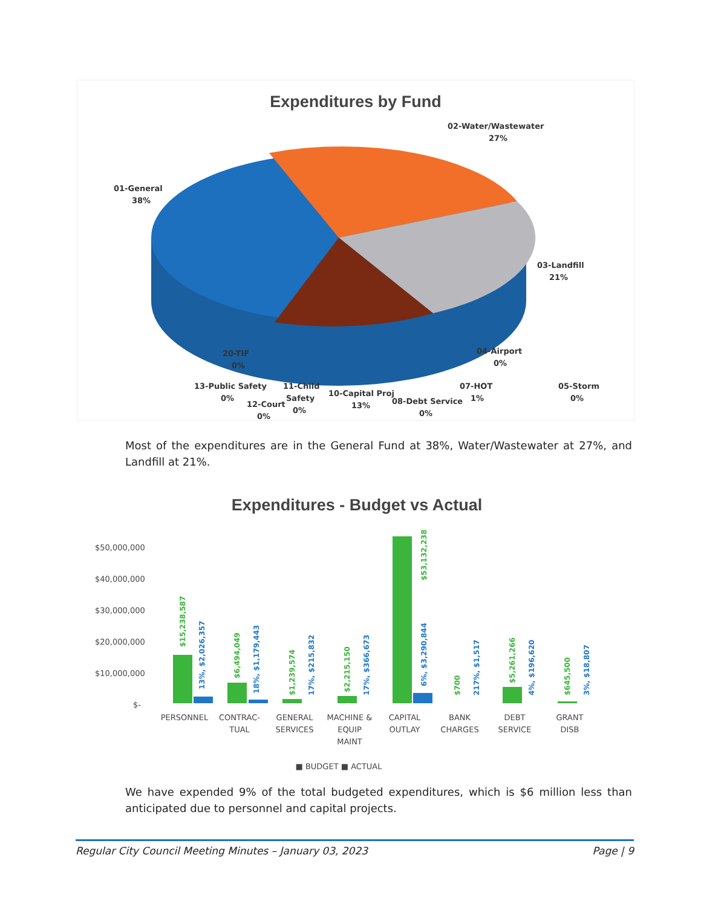Expenditures by Fund
01-General
38%
02-Water/Wastewater
27%
03-Landfill
21%
04-Airport
0%
20-TIF
0%
05-Storm
0%
07-HOT
1%
08-Debt Service
0%
10-Capital Proj
13%
11-Child
Safety
0%
12-Court
0%
13-Public Safety
0%
Most of the expenditures are in the General Fund at 38%, Water/Wastewater at 27%, and Landfill at 21%.
Expenditures - Budget vs Actual
$50,000,000
$40,000,000
$30,000,000
$20,000,000
$10,000,000
$-
PERSONNEL
CONTRAC-
TUAL
GENERAL
SERVICES
MACHINE &
EQUIP
MAINT
CAPITAL
OUTLAY
BANK
CHARGES
DEBT
SERVICE
GRANT
DISB
■ BUDGET ■ ACTUAL
$15,238,587
13%, $2,026,357
$6,494,049
18%, $1,179,443
$1,239,574
17%, $215,832
$2,215,150
17%, $366,673
$53,132,238
6%, $3,290,844
$700
217%, $1,517
$5,261,266
4%, $196,620
$645,500
3%, $18,807
We have expended 9% of the total budgeted expenditures, which is $6 million less than anticipated due to personnel and capital projects.
Regular City Council Meeting Minutes – January 03, 2023 Page | 9